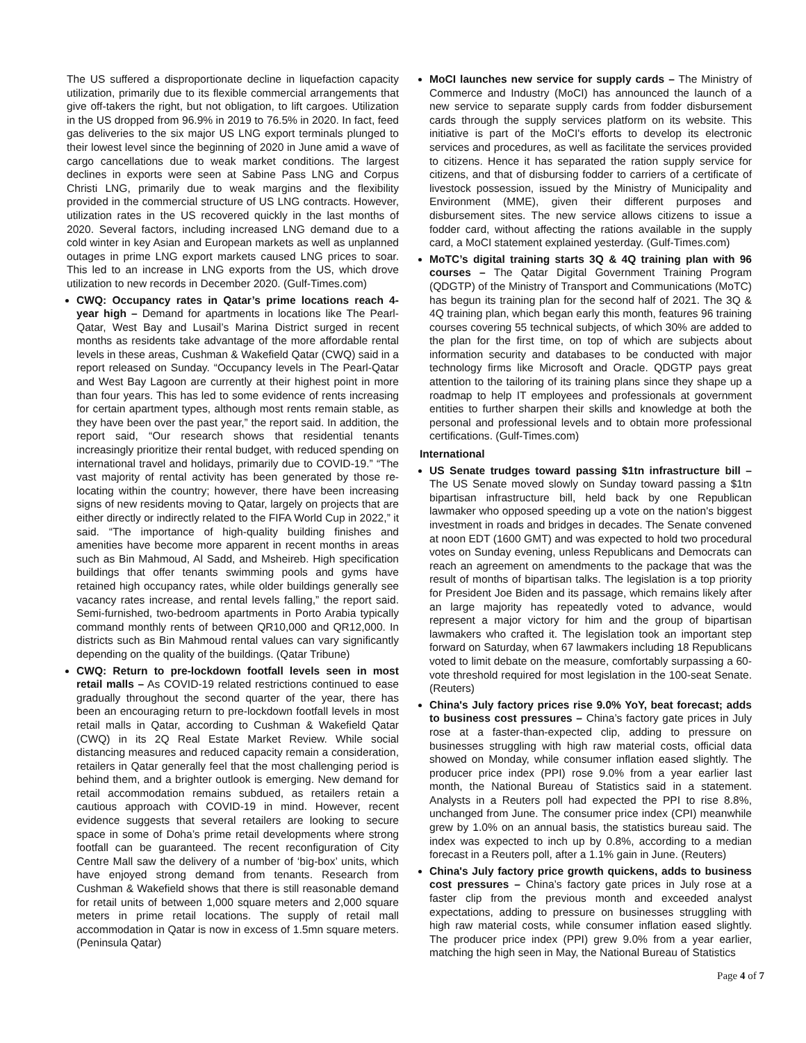The US suffered a disproportionate decline in liquefaction capacity utilization, primarily due to its flexible commercial arrangements that give off-takers the right, but not obligation, to lift cargoes. Utilization in the US dropped from 96.9% in 2019 to 76.5% in 2020. In fact, feed gas deliveries to the six major US LNG export terminals plunged to their lowest level since the beginning of 2020 in June amid a wave of cargo cancellations due to weak market conditions. The largest declines in exports were seen at Sabine Pass LNG and Corpus Christi LNG, primarily due to weak margins and the flexibility provided in the commercial structure of US LNG contracts. However, utilization rates in the US recovered quickly in the last months of 2020. Several factors, including increased LNG demand due to a cold winter in key Asian and European markets as well as unplanned outages in prime LNG export markets caused LNG prices to soar. This led to an increase in LNG exports from the US, which drove utilization to new records in December 2020. (Gulf-Times.com)
CWQ: Occupancy rates in Qatar’s prime locations reach 4-year high – Demand for apartments in locations like The Pearl-Qatar, West Bay and Lusail’s Marina District surged in recent months as residents take advantage of the more affordable rental levels in these areas, Cushman & Wakefield Qatar (CWQ) said in a report released on Sunday. “Occupancy levels in The Pearl-Qatar and West Bay Lagoon are currently at their highest point in more than four years. This has led to some evidence of rents increasing for certain apartment types, although most rents remain stable, as they have been over the past year,” the report said. In addition, the report said, “Our research shows that residential tenants increasingly prioritize their rental budget, with reduced spending on international travel and holidays, primarily due to COVID-19.” “The vast majority of rental activity has been generated by those re-locating within the country; however, there have been increasing signs of new residents moving to Qatar, largely on projects that are either directly or indirectly related to the FIFA World Cup in 2022,” it said. “The importance of high-quality building finishes and amenities have become more apparent in recent months in areas such as Bin Mahmoud, Al Sadd, and Msheireb. High specification buildings that offer tenants swimming pools and gyms have retained high occupancy rates, while older buildings generally see vacancy rates increase, and rental levels falling,” the report said. Semi-furnished, two-bedroom apartments in Porto Arabia typically command monthly rents of between QR10,000 and QR12,000. In districts such as Bin Mahmoud rental values can vary significantly depending on the quality of the buildings. (Qatar Tribune)
CWQ: Return to pre-lockdown footfall levels seen in most retail malls – As COVID-19 related restrictions continued to ease gradually throughout the second quarter of the year, there has been an encouraging return to pre-lockdown footfall levels in most retail malls in Qatar, according to Cushman & Wakefield Qatar (CWQ) in its 2Q Real Estate Market Review. While social distancing measures and reduced capacity remain a consideration, retailers in Qatar generally feel that the most challenging period is behind them, and a brighter outlook is emerging. New demand for retail accommodation remains subdued, as retailers retain a cautious approach with COVID-19 in mind. However, recent evidence suggests that several retailers are looking to secure space in some of Doha’s prime retail developments where strong footfall can be guaranteed. The recent reconfiguration of City Centre Mall saw the delivery of a number of ‘big-box’ units, which have enjoyed strong demand from tenants. Research from Cushman & Wakefield shows that there is still reasonable demand for retail units of between 1,000 square meters and 2,000 square meters in prime retail locations. The supply of retail mall accommodation in Qatar is now in excess of 1.5mn square meters. (Peninsula Qatar)
MoCI launches new service for supply cards – The Ministry of Commerce and Industry (MoCI) has announced the launch of a new service to separate supply cards from fodder disbursement cards through the supply services platform on its website. This initiative is part of the MoCI's efforts to develop its electronic services and procedures, as well as facilitate the services provided to citizens. Hence it has separated the ration supply service for citizens, and that of disbursing fodder to carriers of a certificate of livestock possession, issued by the Ministry of Municipality and Environment (MME), given their different purposes and disbursement sites. The new service allows citizens to issue a fodder card, without affecting the rations available in the supply card, a MoCI statement explained yesterday. (Gulf-Times.com)
MoTC’s digital training starts 3Q & 4Q training plan with 96 courses – The Qatar Digital Government Training Program (QDGTP) of the Ministry of Transport and Communications (MoTC) has begun its training plan for the second half of 2021. The 3Q & 4Q training plan, which began early this month, features 96 training courses covering 55 technical subjects, of which 30% are added to the plan for the first time, on top of which are subjects about information security and databases to be conducted with major technology firms like Microsoft and Oracle. QDGTP pays great attention to the tailoring of its training plans since they shape up a roadmap to help IT employees and professionals at government entities to further sharpen their skills and knowledge at both the personal and professional levels and to obtain more professional certifications. (Gulf-Times.com)
International
US Senate trudges toward passing $1tn infrastructure bill – The US Senate moved slowly on Sunday toward passing a $1tn bipartisan infrastructure bill, held back by one Republican lawmaker who opposed speeding up a vote on the nation's biggest investment in roads and bridges in decades. The Senate convened at noon EDT (1600 GMT) and was expected to hold two procedural votes on Sunday evening, unless Republicans and Democrats can reach an agreement on amendments to the package that was the result of months of bipartisan talks. The legislation is a top priority for President Joe Biden and its passage, which remains likely after an large majority has repeatedly voted to advance, would represent a major victory for him and the group of bipartisan lawmakers who crafted it. The legislation took an important step forward on Saturday, when 67 lawmakers including 18 Republicans voted to limit debate on the measure, comfortably surpassing a 60-vote threshold required for most legislation in the 100-seat Senate. (Reuters)
China's July factory prices rise 9.0% YoY, beat forecast; adds to business cost pressures – China’s factory gate prices in July rose at a faster-than-expected clip, adding to pressure on businesses struggling with high raw material costs, official data showed on Monday, while consumer inflation eased slightly. The producer price index (PPI) rose 9.0% from a year earlier last month, the National Bureau of Statistics said in a statement. Analysts in a Reuters poll had expected the PPI to rise 8.8%, unchanged from June. The consumer price index (CPI) meanwhile grew by 1.0% on an annual basis, the statistics bureau said. The index was expected to inch up by 0.8%, according to a median forecast in a Reuters poll, after a 1.1% gain in June. (Reuters)
China's July factory price growth quickens, adds to business cost pressures – China’s factory gate prices in July rose at a faster clip from the previous month and exceeded analyst expectations, adding to pressure on businesses struggling with high raw material costs, while consumer inflation eased slightly. The producer price index (PPI) grew 9.0% from a year earlier, matching the high seen in May, the National Bureau of Statistics
Page 4 of 7